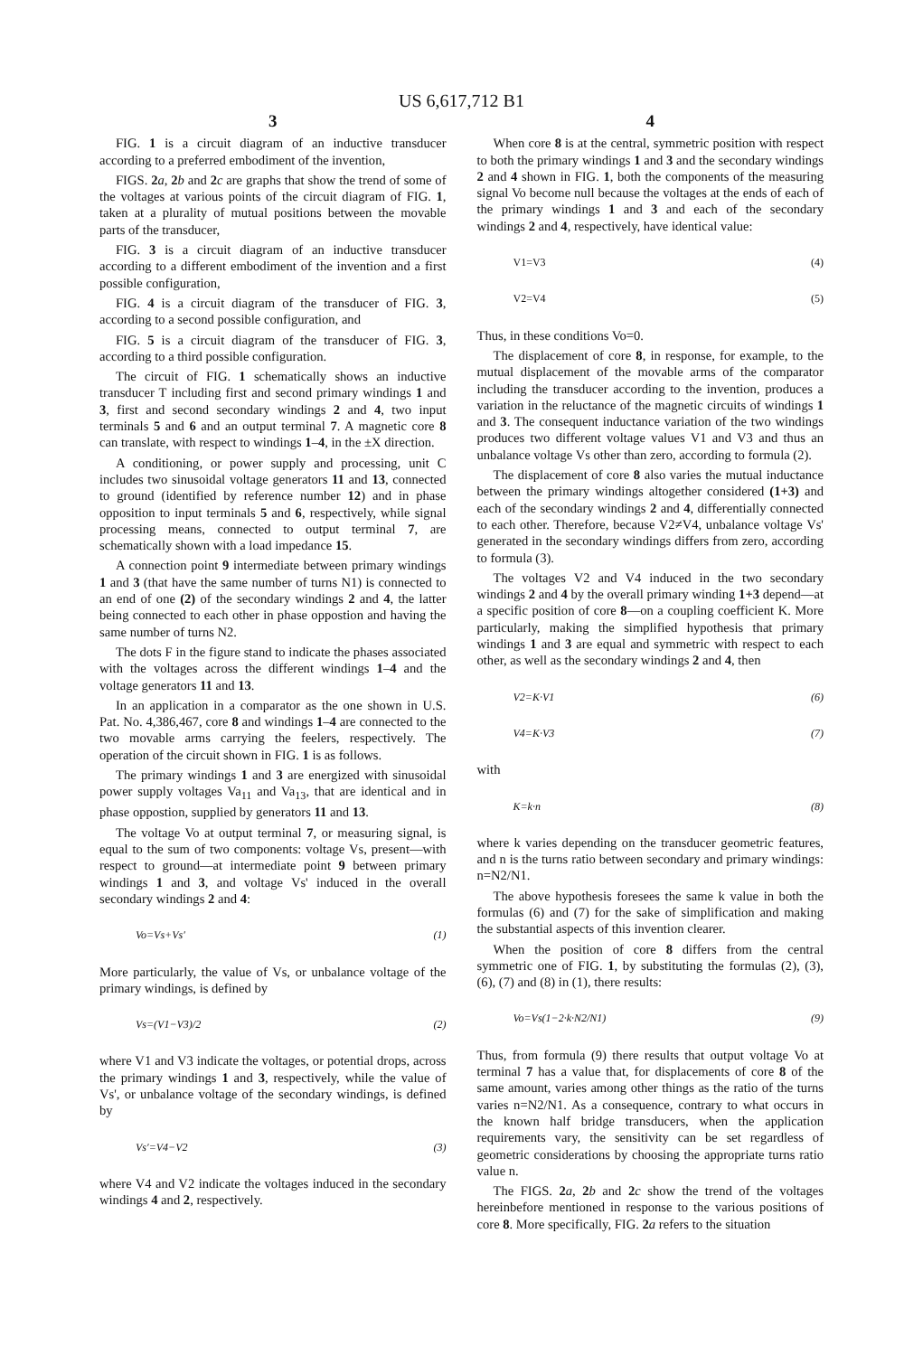US 6,617,712 B1
3
FIG. 1 is a circuit diagram of an inductive transducer according to a preferred embodiment of the invention,
FIGS. 2 a, 2 b and 2 c are graphs that show the trend of some of the voltages at various points of the circuit diagram of FIG. 1, taken at a plurality of mutual positions between the movable parts of the transducer,
FIG. 3 is a circuit diagram of an inductive transducer according to a different embodiment of the invention and a first possible configuration,
FIG. 4 is a circuit diagram of the transducer of FIG. 3, according to a second possible configuration, and
FIG. 5 is a circuit diagram of the transducer of FIG. 3, according to a third possible configuration.
The circuit of FIG. 1 schematically shows an inductive transducer T including first and second primary windings 1 and 3, first and second secondary windings 2 and 4, two input terminals 5 and 6 and an output terminal 7. A magnetic core 8 can translate, with respect to windings 1–4, in the ±X direction.
A conditioning, or power supply and processing, unit C includes two sinusoidal voltage generators 11 and 13, connected to ground (identified by reference number 12) and in phase opposition to input terminals 5 and 6, respectively, while signal processing means, connected to output terminal 7, are schematically shown with a load impedance 15.
A connection point 9 intermediate between primary windings 1 and 3 (that have the same number of turns N1) is connected to an end of one (2) of the secondary windings 2 and 4, the latter being connected to each other in phase oppostion and having the same number of turns N2.
The dots F in the figure stand to indicate the phases associated with the voltages across the different windings 1–4 and the voltage generators 11 and 13.
In an application in a comparator as the one shown in U.S. Pat. No. 4,386,467, core 8 and windings 1–4 are connected to the two movable arms carrying the feelers, respectively. The operation of the circuit shown in FIG. 1 is as follows.
The primary windings 1 and 3 are energized with sinusoidal power supply voltages Va<sub>11</sub> and Va<sub>13</sub>, that are identical and in phase oppostion, supplied by generators 11 and 13.
The voltage Vo at output terminal 7, or measuring signal, is equal to the sum of two components: voltage Vs, present—with respect to ground—at intermediate point 9 between primary windings 1 and 3, and voltage Vs' induced in the overall secondary windings 2 and 4:
Vo=Vs+Vs′ (1)
More particularly, the value of Vs, or unbalance voltage of the primary windings, is defined by
Vs=(V1−V3)/2 (2)
where V1 and V3 indicate the voltages, or potential drops, across the primary windings 1 and 3, respectively, while the value of Vs', or unbalance voltage of the secondary windings, is defined by
Vs′=V4−V2 (3)
where V4 and V2 indicate the voltages induced in the secondary windings 4 and 2, respectively.
4
When core 8 is at the central, symmetric position with respect to both the primary windings 1 and 3 and the secondary windings 2 and 4 shown in FIG. 1, both the components of the measuring signal Vo become null because the voltages at the ends of each of the primary windings 1 and 3 and each of the secondary windings 2 and 4, respectively, have identical value:
V1=V3 (4)
V2=V4 (5)
Thus, in these conditions Vo=0.
The displacement of core 8, in response, for example, to the mutual displacement of the movable arms of the comparator including the transducer according to the invention, produces a variation in the reluctance of the magnetic circuits of windings 1 and 3. The consequent inductance variation of the two windings produces two different voltage values V1 and V3 and thus an unbalance voltage Vs other than zero, according to formula (2).
The displacement of core 8 also varies the mutual inductance between the primary windings altogether considered (1+3) and each of the secondary windings 2 and 4, differentially connected to each other. Therefore, because V2≠V4, unbalance voltage Vs' generated in the secondary windings differs from zero, according to formula (3).
The voltages V2 and V4 induced in the two secondary windings 2 and 4 by the overall primary winding 1+3 depend—at a specific position of core 8—on a coupling coefficient K. More particularly, making the simplified hypothesis that primary windings 1 and 3 are equal and symmetric with respect to each other, as well as the secondary windings 2 and 4, then
V2=K·V1 (6)
V4=K·V3 (7)
with
K=k·n (8)
where k varies depending on the transducer geometric features, and n is the turns ratio between secondary and primary windings: n=N2/N1.
The above hypothesis foresees the same k value in both the formulas (6) and (7) for the sake of simplification and making the substantial aspects of this invention clearer.
When the position of core 8 differs from the central symmetric one of FIG. 1, by substituting the formulas (2), (3), (6), (7) and (8) in (1), there results:
Vo=Vs(1−2·k·N2/N1) (9)
Thus, from formula (9) there results that output voltage Vo at terminal 7 has a value that, for displacements of core 8 of the same amount, varies among other things as the ratio of the turns varies n=N2/N1. As a consequence, contrary to what occurs in the known half bridge transducers, when the application requirements vary, the sensitivity can be set regardless of geometric considerations by choosing the appropriate turns ratio value n.
The FIGS. 2 a, 2 b and 2 c show the trend of the voltages hereinbefore mentioned in response to the various positions of core 8. More specifically, FIG. 2 a refers to the situation